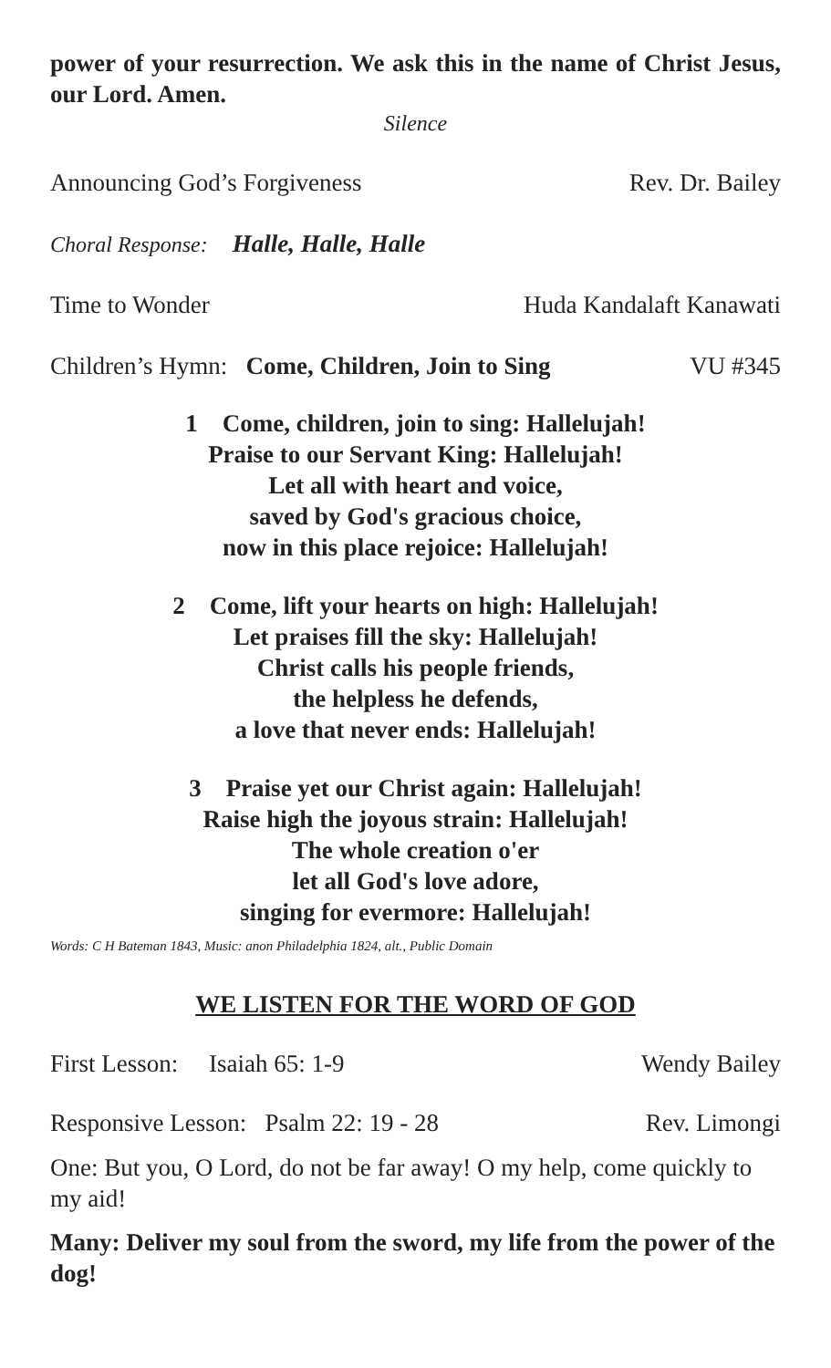power of your resurrection. We ask this in the name of Christ Jesus, our Lord. Amen.
Silence
Announcing God’s Forgiveness Rev. Dr. Bailey
Choral Response: Halle, Halle, Halle
Time to Wonder Huda Kandalaft Kanawati
Children’s Hymn: Come, Children, Join to Sing VU #345
1 Come, children, join to sing: Hallelujah!
Praise to our Servant King: Hallelujah!
Let all with heart and voice,
saved by God's gracious choice,
now in this place rejoice: Hallelujah!
2 Come, lift your hearts on high: Hallelujah!
Let praises fill the sky: Hallelujah!
Christ calls his people friends,
the helpless he defends,
a love that never ends: Hallelujah!
3 Praise yet our Christ again: Hallelujah!
Raise high the joyous strain: Hallelujah!
The whole creation o'er
let all God's love adore,
singing for evermore: Hallelujah!
Words: C H Bateman 1843, Music: anon Philadelphia 1824, alt., Public Domain
WE LISTEN FOR THE WORD OF GOD
First Lesson: Isaiah 65: 1-9 Wendy Bailey
Responsive Lesson: Psalm 22: 19 - 28 Rev. Limongi
One: But you, O Lord, do not be far away! O my help, come quickly to my aid!
Many: Deliver my soul from the sword, my life from the power of the dog!